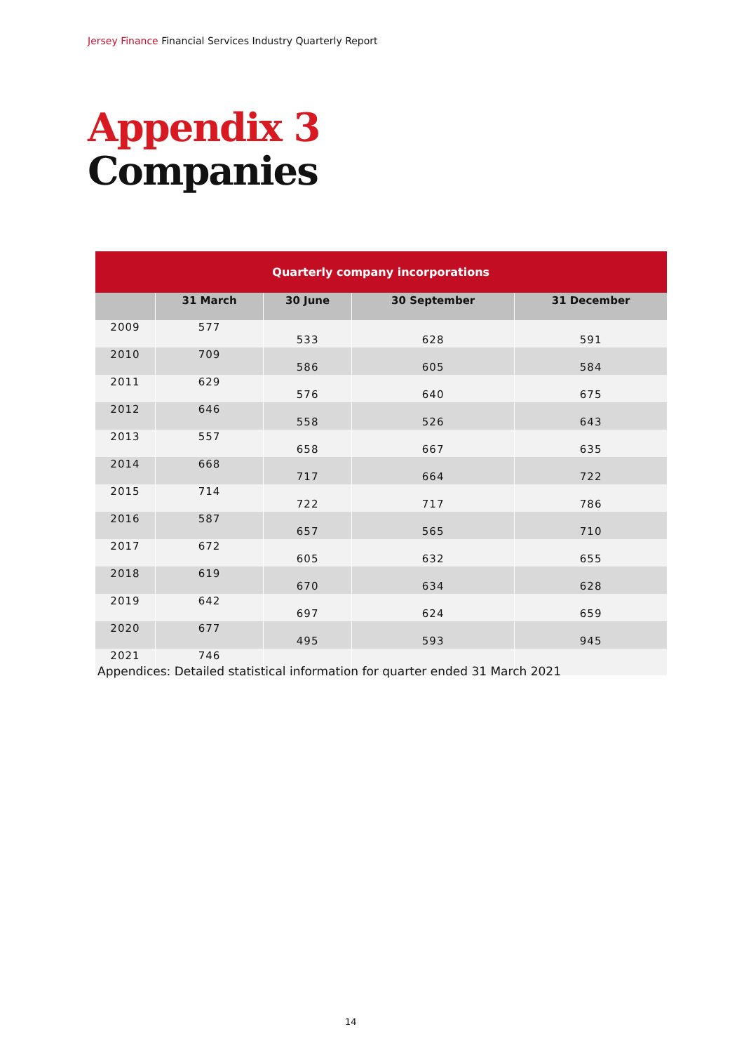Jersey Finance Financial Services Industry Quarterly Report
Appendix 3
Companies
| Quarterly company incorporations | | | | |
| --- | --- | --- | --- | --- |
| | 31 March | 30 June | 30 September | 31 December |
| 2009 | 577 | 533 | 628 | 591 |
| 2010 | 709 | 586 | 605 | 584 |
| 2011 | 629 | 576 | 640 | 675 |
| 2012 | 646 | 558 | 526 | 643 |
| 2013 | 557 | 658 | 667 | 635 |
| 2014 | 668 | 717 | 664 | 722 |
| 2015 | 714 | 722 | 717 | 786 |
| 2016 | 587 | 657 | 565 | 710 |
| 2017 | 672 | 605 | 632 | 655 |
| 2018 | 619 | 670 | 634 | 628 |
| 2019 | 642 | 697 | 624 | 659 |
| 2020 | 677 | 495 | 593 | 945 |
| 2021 | 746 | | | |
Appendices: Detailed statistical information for quarter ended 31 March 2021
14